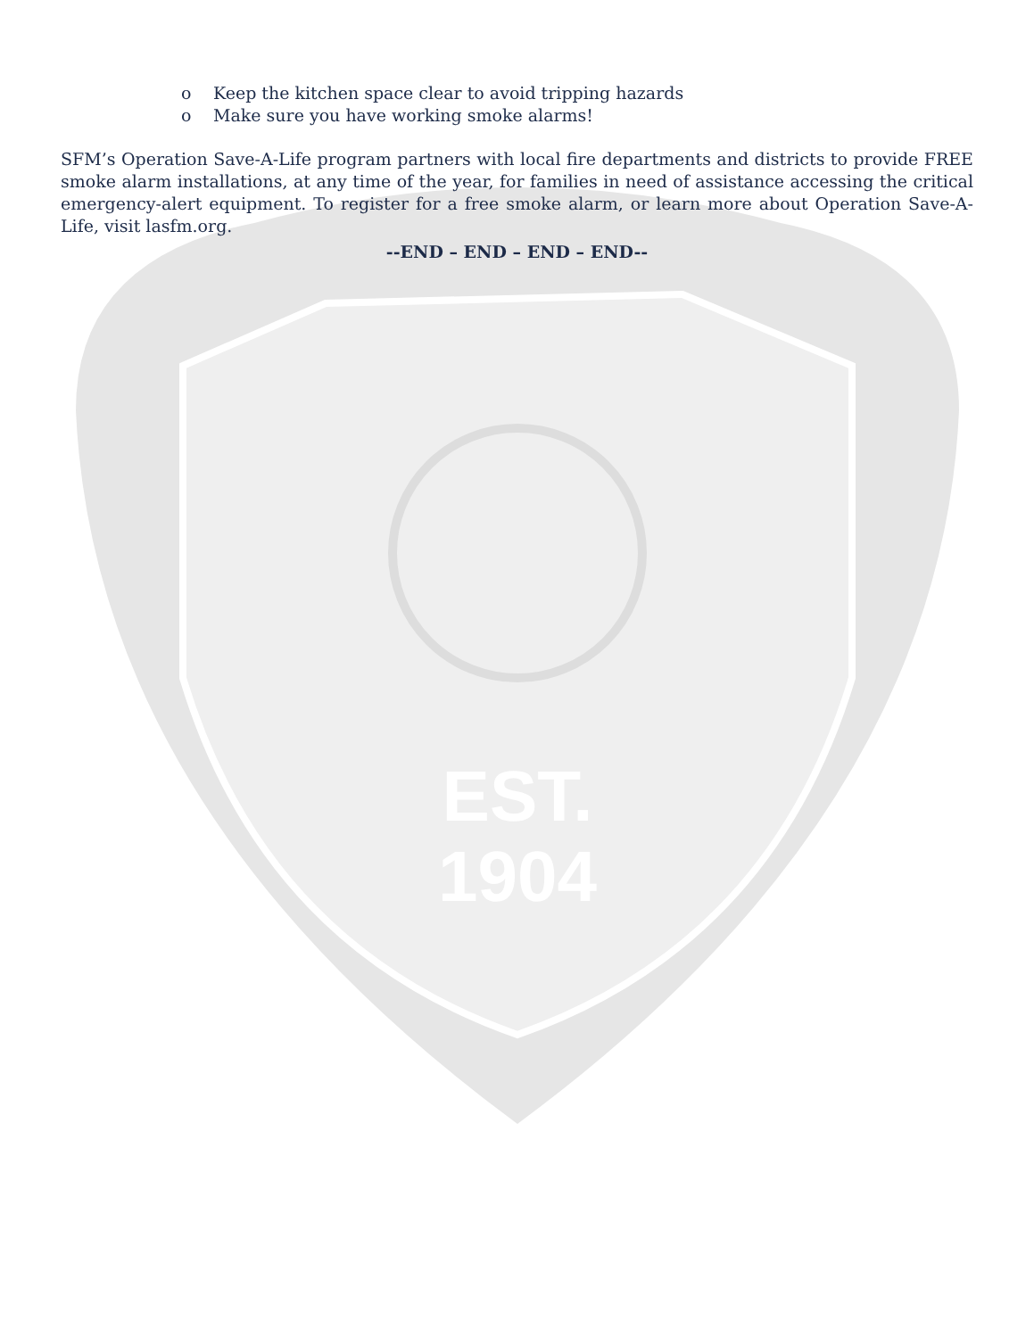EST.
1904
o Keep the kitchen space clear to avoid tripping hazards
o Make sure you have working smoke alarms!
SFM’s Operation Save-A-Life program partners with local fire departments and districts to provide FREE smoke alarm installations, at any time of the year, for families in need of assistance accessing the critical emergency-alert equipment. To register for a free smoke alarm, or learn more about Operation Save-A-Life, visit lasfm.org.
--END – END – END – END--